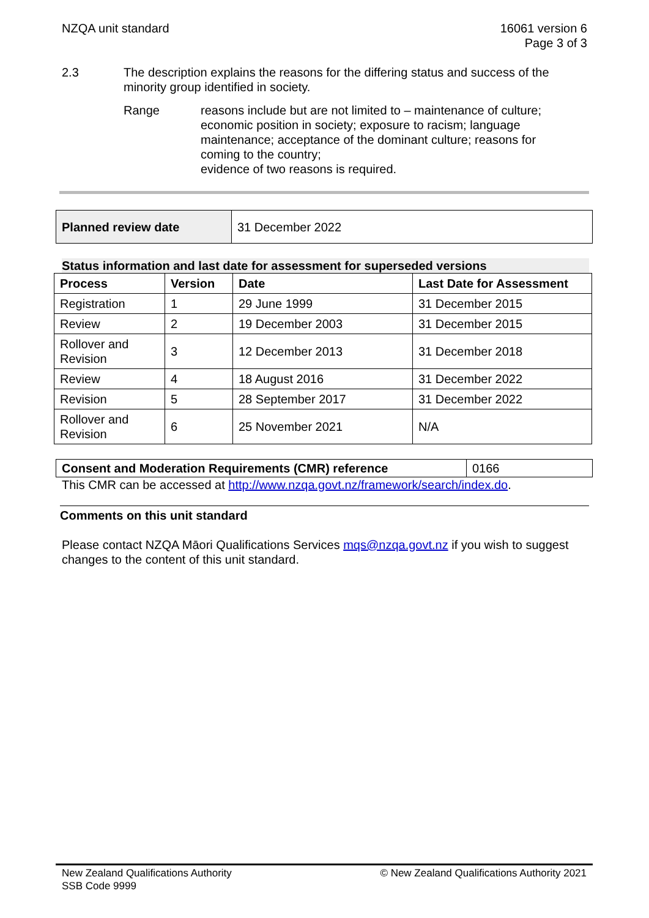NZQA unit standard 16061 version 6
Page 3 of 3
2.3 The description explains the reasons for the differing status and success of the minority group identified in society.
Range reasons include but are not limited to – maintenance of culture; economic position in society; exposure to racism; language maintenance; acceptance of the dominant culture; reasons for coming to the country;
evidence of two reasons is required.
| Planned review date | 31 December 2022 |
Status information and last date for assessment for superseded versions
| Process | Version | Date | Last Date for Assessment |
| --- | --- | --- | --- |
| Registration | 1 | 29 June 1999 | 31 December 2015 |
| Review | 2 | 19 December 2003 | 31 December 2015 |
| Rollover and Revision | 3 | 12 December 2013 | 31 December 2018 |
| Review | 4 | 18 August 2016 | 31 December 2022 |
| Revision | 5 | 28 September 2017 | 31 December 2022 |
| Rollover and Revision | 6 | 25 November 2021 | N/A |
| Consent and Moderation Requirements (CMR) reference | 0166 |
This CMR can be accessed at http://www.nzqa.govt.nz/framework/search/index.do.
Comments on this unit standard
Please contact NZQA Māori Qualifications Services mqs@nzqa.govt.nz if you wish to suggest changes to the content of this unit standard.
New Zealand Qualifications Authority
SSB Code 9999
© New Zealand Qualifications Authority 2021